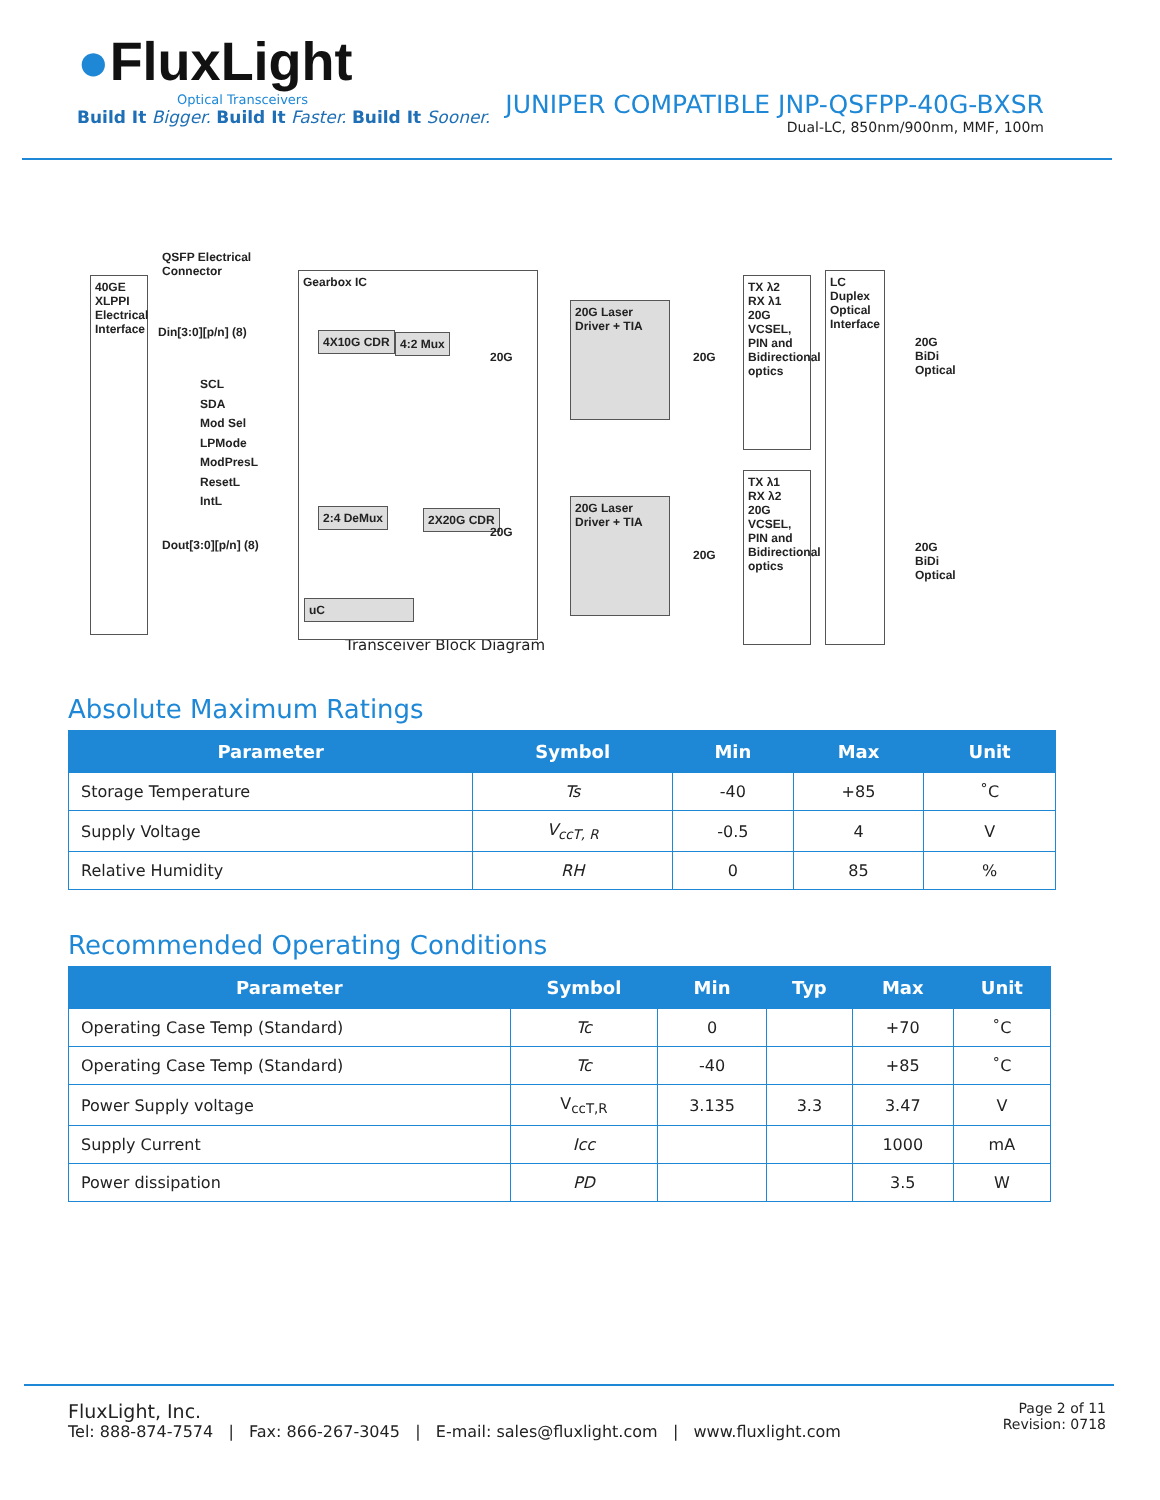●FluxLight
Optical Transceivers
Build It Bigger. Build It Faster. Build It Sooner.
JUNIPER COMPATIBLE JNP-QSFPP-40G-BXSR
Dual-LC, 850nm/900nm, MMF, 100m
40GE XLPPI Electrical Interface
QSFP Electrical
Connector
Din[3:0][p/n] (8)
SCL
SDA
Mod Sel
LPMode
ModPresL
ResetL
IntL
Dout[3:0][p/n] (8)
Gearbox IC
4X10G CDR 4:2 Mux
2:4 DeMux 2X20G CDR
uC
20G Laser Driver + TIA
20G Laser Driver + TIA
20G 20G
20G
20G
TX λ2
RX λ1
20G VCSEL, PIN and Bidirectional optics
TX λ1
RX λ2
20G VCSEL, PIN and Bidirectional optics
LC Duplex Optical Interface
20G BiDi Optical
20G BiDi Optical
Transceiver Block Diagram
Absolute Maximum Ratings
| Parameter | Symbol | Min | Max | Unit |
| --- | --- | --- | --- | --- |
| Storage Temperature | Ts | -40 | +85 | ˚C |
| Supply Voltage | V<sub>ccT, R</sub> | -0.5 | 4 | V |
| Relative Humidity | RH | 0 | 85 | % |
Recommended Operating Conditions
| Parameter | Symbol | Min | Typ | Max | Unit |
| --- | --- | --- | --- | --- | --- |
| Operating Case Temp (Standard) | Tc | 0 | | +70 | ˚C |
| Operating Case Temp (Standard) | Tc | -40 | | +85 | ˚C |
| Power Supply voltage | V<sub>ccT,R</sub> | 3.135 | 3.3 | 3.47 | V |
| Supply Current | Icc | | | 1000 | mA |
| Power dissipation | PD | | | 3.5 | W |
Page 2 of 11
Revision: 0718
FluxLight, Inc.
Tel: 888-874-7574 | Fax: 866-267-3045 | E-mail: sales@fluxlight.com | www.fluxlight.com